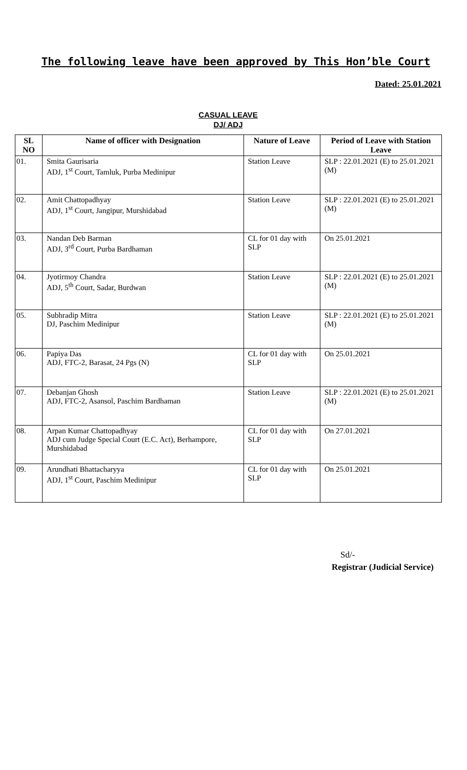The following leave have been approved by This Hon’ble Court
Dated: 25.01.2021
CASUAL LEAVE
DJ/ ADJ
| SL NO | Name of officer with Designation | Nature of Leave | Period of Leave with Station Leave |
| --- | --- | --- | --- |
| 01. | Smita Gaurisaria ADJ, 1<sup>st</sup> Court, Tamluk, Purba Medinipur | Station Leave | SLP : 22.01.2021 (E) to 25.01.2021 (M) |
| 02. | Amit Chattopadhyay ADJ, 1<sup>st</sup> Court, Jangipur, Murshidabad | Station Leave | SLP : 22.01.2021 (E) to 25.01.2021 (M) |
| 03. | Nandan Deb Barman ADJ, 3<sup>rd</sup> Court, Purba Bardhaman | CL for 01 day with SLP | On 25.01.2021 |
| 04. | Jyotirmoy Chandra ADJ, 5<sup>th</sup> Court, Sadar, Burdwan | Station Leave | SLP : 22.01.2021 (E) to 25.01.2021 (M) |
| 05. | Subhradip Mitra DJ, Paschim Medinipur | Station Leave | SLP : 22.01.2021 (E) to 25.01.2021 (M) |
| 06. | Papiya Das ADJ, FTC-2, Barasat, 24 Pgs (N) | CL for 01 day with SLP | On 25.01.2021 |
| 07. | Debanjan Ghosh ADJ, FTC-2, Asansol, Paschim Bardhaman | Station Leave | SLP : 22.01.2021 (E) to 25.01.2021 (M) |
| 08. | Arpan Kumar Chattopadhyay ADJ cum Judge Special Court (E.C. Act), Berhampore, Murshidabad | CL for 01 day with SLP | On 27.01.2021 |
| 09. | Arundhati Bhattacharyya ADJ, 1<sup>st</sup> Court, Paschim Medinipur | CL for 01 day with SLP | On 25.01.2021 |
Sd/-
Registrar (Judicial Service)